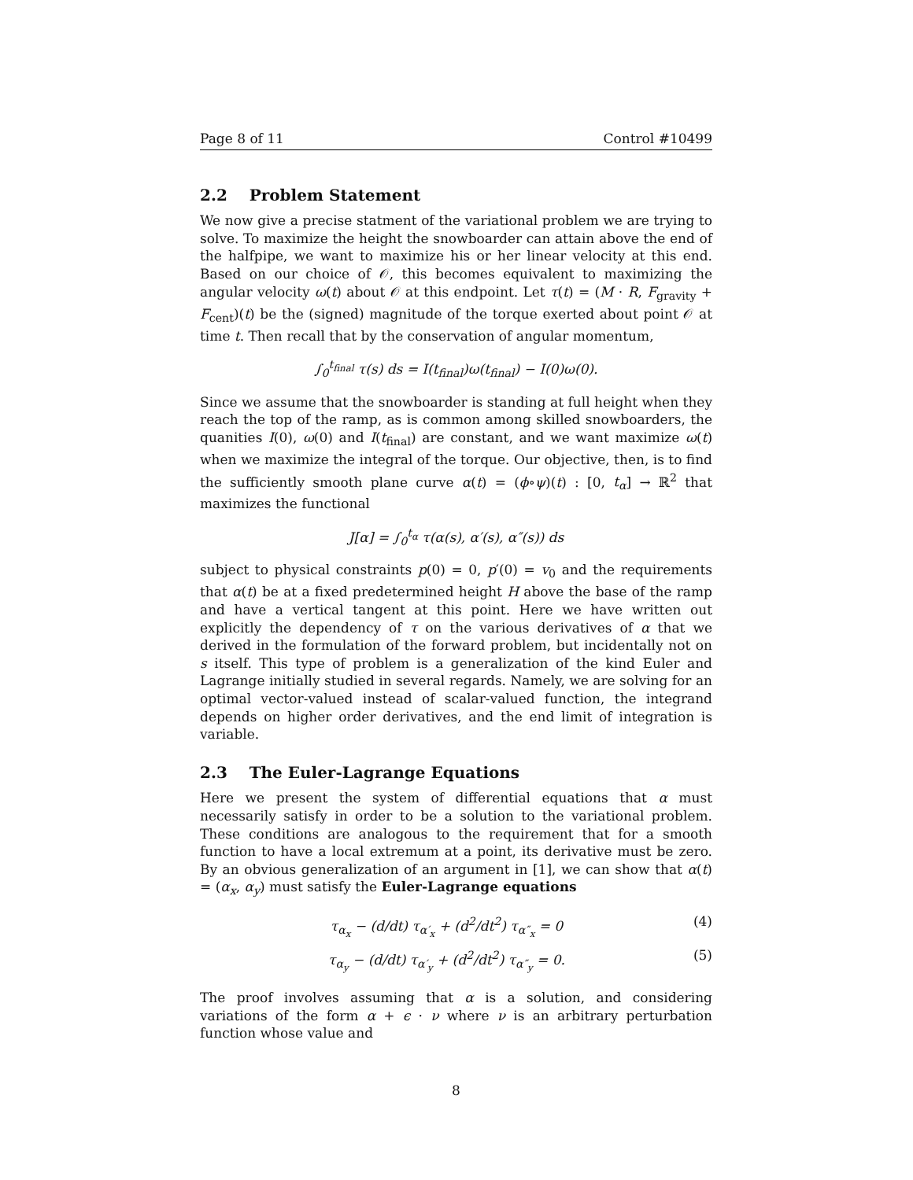Page 8 of 11 Control #10499
2.2 Problem Statement
We now give a precise statment of the variational problem we are trying to solve. To maximize the height the snowboarder can attain above the end of the halfpipe, we want to maximize his or her linear velocity at this end. Based on our choice of 𝒪, this becomes equivalent to maximizing the angular velocity ω(t) about 𝒪 at this endpoint. Let τ(t) = (M · R, F<sub>gravity</sub> + F<sub>cent</sub>)(t) be the (signed) magnitude of the torque exerted about point 𝒪 at time t. Then recall that by the conservation of angular momentum,
∫<sub>0</sub><sup>t<sub>final</sub></sup> τ(s) ds = I(t<sub>final</sub>)ω(t<sub>final</sub>) − I(0)ω(0).
Since we assume that the snowboarder is standing at full height when they reach the top of the ramp, as is common among skilled snowboarders, the quanities I(0), ω(0) and I(t<sub>final</sub>) are constant, and we want maximize ω(t) when we maximize the integral of the torque. Our objective, then, is to find the sufficiently smooth plane curve α(t) = (ϕ∘ψ)(t) : [0, t<sub>α</sub>] → ℝ<sup>2</sup> that maximizes the functional
J[α] = ∫<sub>0</sub><sup>t<sub>α</sub></sup> τ(α(s), α′(s), α″(s)) ds
subject to physical constraints p(0) = 0, p′(0) = v<sub>0</sub> and the requirements that α(t) be at a fixed predetermined height H above the base of the ramp and have a vertical tangent at this point. Here we have written out explicitly the dependency of τ on the various derivatives of α that we derived in the formulation of the forward problem, but incidentally not on s itself. This type of problem is a generalization of the kind Euler and Lagrange initially studied in several regards. Namely, we are solving for an optimal vector-valued instead of scalar-valued function, the integrand depends on higher order derivatives, and the end limit of integration is variable.
2.3 The Euler-Lagrange Equations
Here we present the system of differential equations that α must necessarily satisfy in order to be a solution to the variational problem. These conditions are analogous to the requirement that for a smooth function to have a local extremum at a point, its derivative must be zero. By an obvious generalization of an argument in [1], we can show that α(t) = (α<sub>x</sub>, α<sub>y</sub>) must satisfy the Euler-Lagrange equations
τ<sub>α<sub>x</sub></sub> − (d/dt) τ<sub>α′<sub>x</sub></sub> + (d<sup>2</sup>/dt<sup>2</sup>) τ<sub>α″<sub>x</sub></sub> = 0 (4)
τ<sub>α<sub>y</sub></sub> − (d/dt) τ<sub>α′<sub>y</sub></sub> + (d<sup>2</sup>/dt<sup>2</sup>) τ<sub>α″<sub>y</sub></sub> = 0. (5)
The proof involves assuming that α is a solution, and considering variations of the form α + ϵ · ν where ν is an arbitrary perturbation function whose value and
8